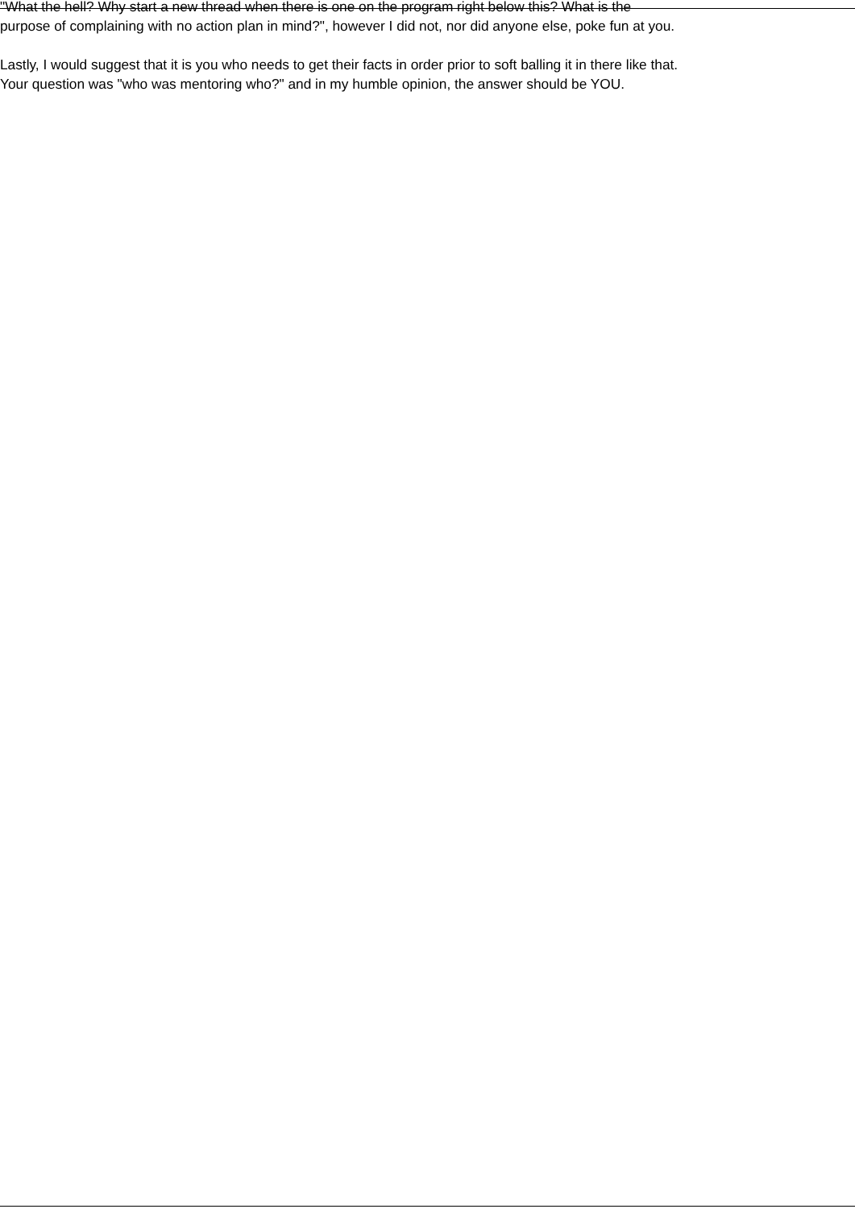"What the hell? Why start a new thread when there is one on the program right below this? What is the
purpose of complaining with no action plan in mind?", however I did not, nor did anyone else, poke fun at you.
Lastly, I would suggest that it is you who needs to get their facts in order prior to soft balling it in there like that.
Your question was "who was mentoring who?" and in my humble opinion, the answer should be YOU.